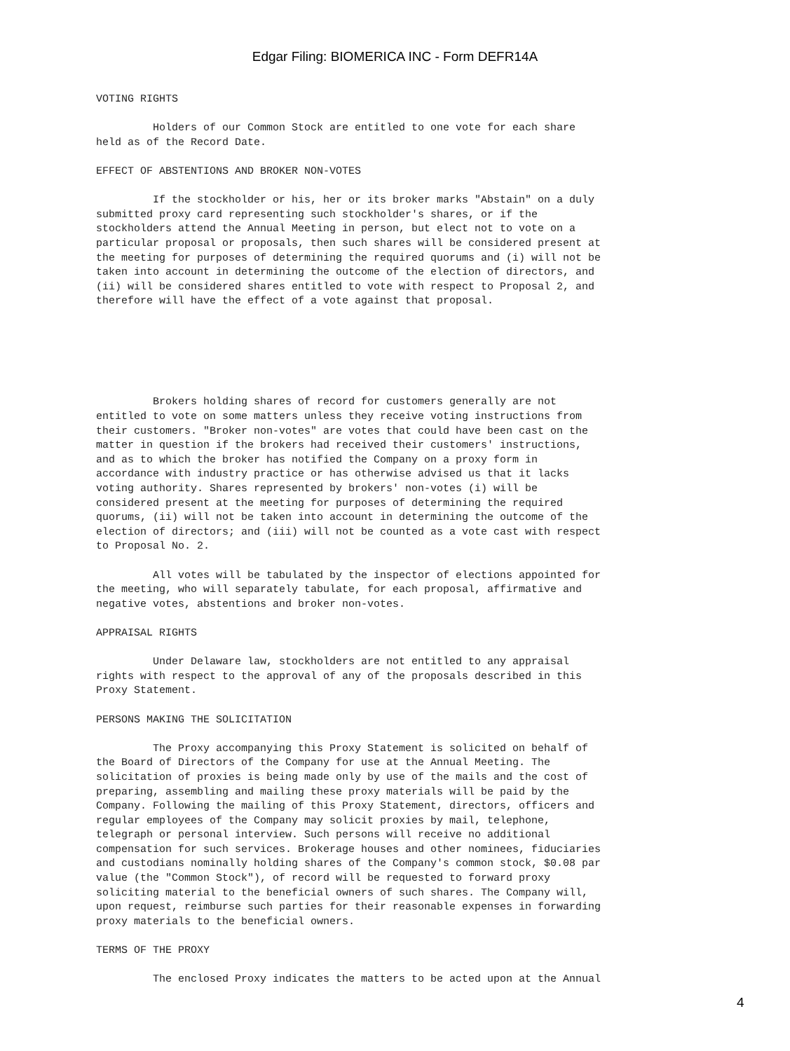Edgar Filing: BIOMERICA INC - Form DEFR14A
VOTING RIGHTS

         Holders of our Common Stock are entitled to one vote for each share
held as of the Record Date.

EFFECT OF ABSTENTIONS AND BROKER NON-VOTES

         If the stockholder or his, her or its broker marks "Abstain" on a duly
submitted proxy card representing such stockholder's shares, or if the
stockholders attend the Annual Meeting in person, but elect not to vote on a
particular proposal or proposals, then such shares will be considered present at
the meeting for purposes of determining the required quorums and (i) will not be
taken into account in determining the outcome of the election of directors, and
(ii) will be considered shares entitled to vote with respect to Proposal 2, and
therefore will have the effect of a vote against that proposal.






         Brokers holding shares of record for customers generally are not
entitled to vote on some matters unless they receive voting instructions from
their customers. "Broker non-votes" are votes that could have been cast on the
matter in question if the brokers had received their customers' instructions,
and as to which the broker has notified the Company on a proxy form in
accordance with industry practice or has otherwise advised us that it lacks
voting authority. Shares represented by brokers' non-votes (i) will be
considered present at the meeting for purposes of determining the required
quorums, (ii) will not be taken into account in determining the outcome of the
election of directors; and (iii) will not be counted as a vote cast with respect
to Proposal No. 2.

         All votes will be tabulated by the inspector of elections appointed for
the meeting, who will separately tabulate, for each proposal, affirmative and
negative votes, abstentions and broker non-votes.

APPRAISAL RIGHTS

         Under Delaware law, stockholders are not entitled to any appraisal
rights with respect to the approval of any of the proposals described in this
Proxy Statement.

PERSONS MAKING THE SOLICITATION

         The Proxy accompanying this Proxy Statement is solicited on behalf of
the Board of Directors of the Company for use at the Annual Meeting. The
solicitation of proxies is being made only by use of the mails and the cost of
preparing, assembling and mailing these proxy materials will be paid by the
Company. Following the mailing of this Proxy Statement, directors, officers and
regular employees of the Company may solicit proxies by mail, telephone,
telegraph or personal interview. Such persons will receive no additional
compensation for such services. Brokerage houses and other nominees, fiduciaries
and custodians nominally holding shares of the Company's common stock, $0.08 par
value (the "Common Stock"), of record will be requested to forward proxy
soliciting material to the beneficial owners of such shares. The Company will,
upon request, reimburse such parties for their reasonable expenses in forwarding
proxy materials to the beneficial owners.

TERMS OF THE PROXY

         The enclosed Proxy indicates the matters to be acted upon at the Annual
4